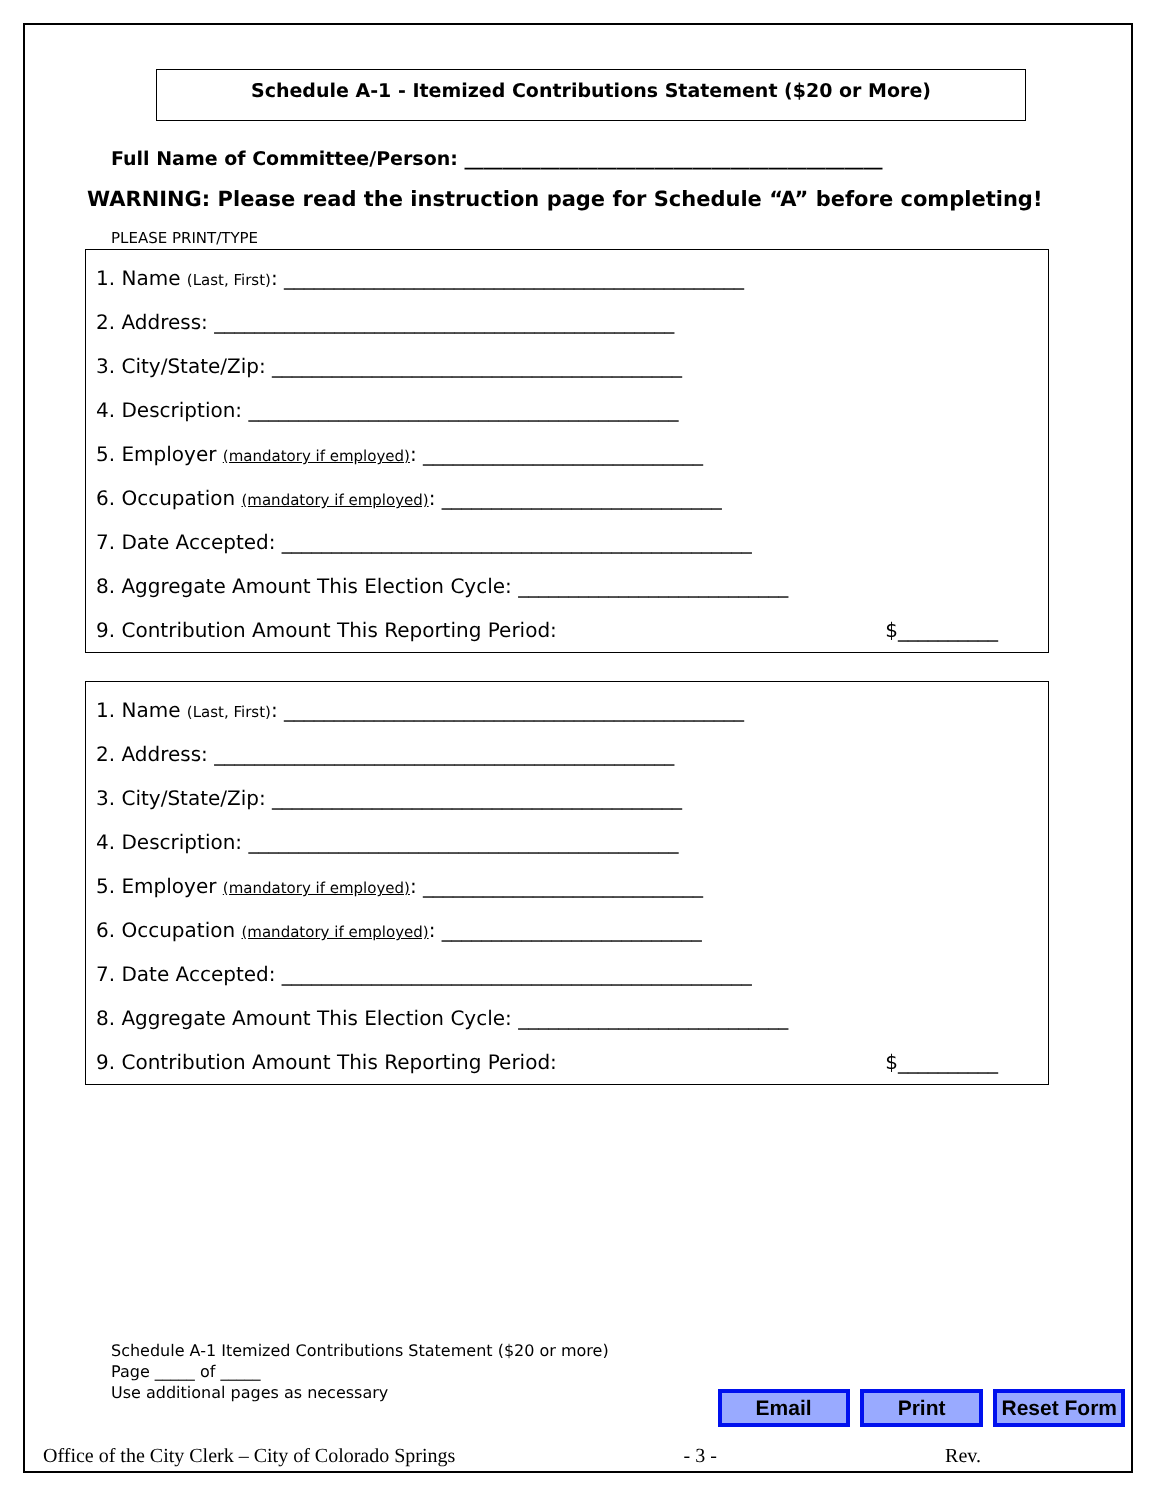Schedule A-1 - Itemized Contributions Statement ($20 or More)
Full Name of Committee/Person: ____________________________________________
WARNING: Please read the instruction page for Schedule “A” before completing!
PLEASE PRINT/TYPE
1. Name (Last, First): ______________________________________________
2. Address: ______________________________________________
3. City/State/Zip: _________________________________________
4. Description: ___________________________________________
5. Employer (mandatory if employed): ____________________________
6. Occupation (mandatory if employed): ____________________________
7. Date Accepted: _______________________________________________
8. Aggregate Amount This Election Cycle: ___________________________
9. Contribution Amount This Reporting Period: $__________
1. Name (Last, First): ______________________________________________
2. Address: ______________________________________________
3. City/State/Zip: _________________________________________
4. Description: ___________________________________________
5. Employer (mandatory if employed): ____________________________
6. Occupation (mandatory if employed): __________________________
7. Date Accepted: _______________________________________________
8. Aggregate Amount This Election Cycle: ___________________________
9. Contribution Amount This Reporting Period: $__________
Schedule A-1 Itemized Contributions Statement ($20 or more)
Page _____ of _____
Use additional pages as necessary
Email Print Reset Form
Office of the City Clerk – City of Colorado Springs - 3 - Rev.